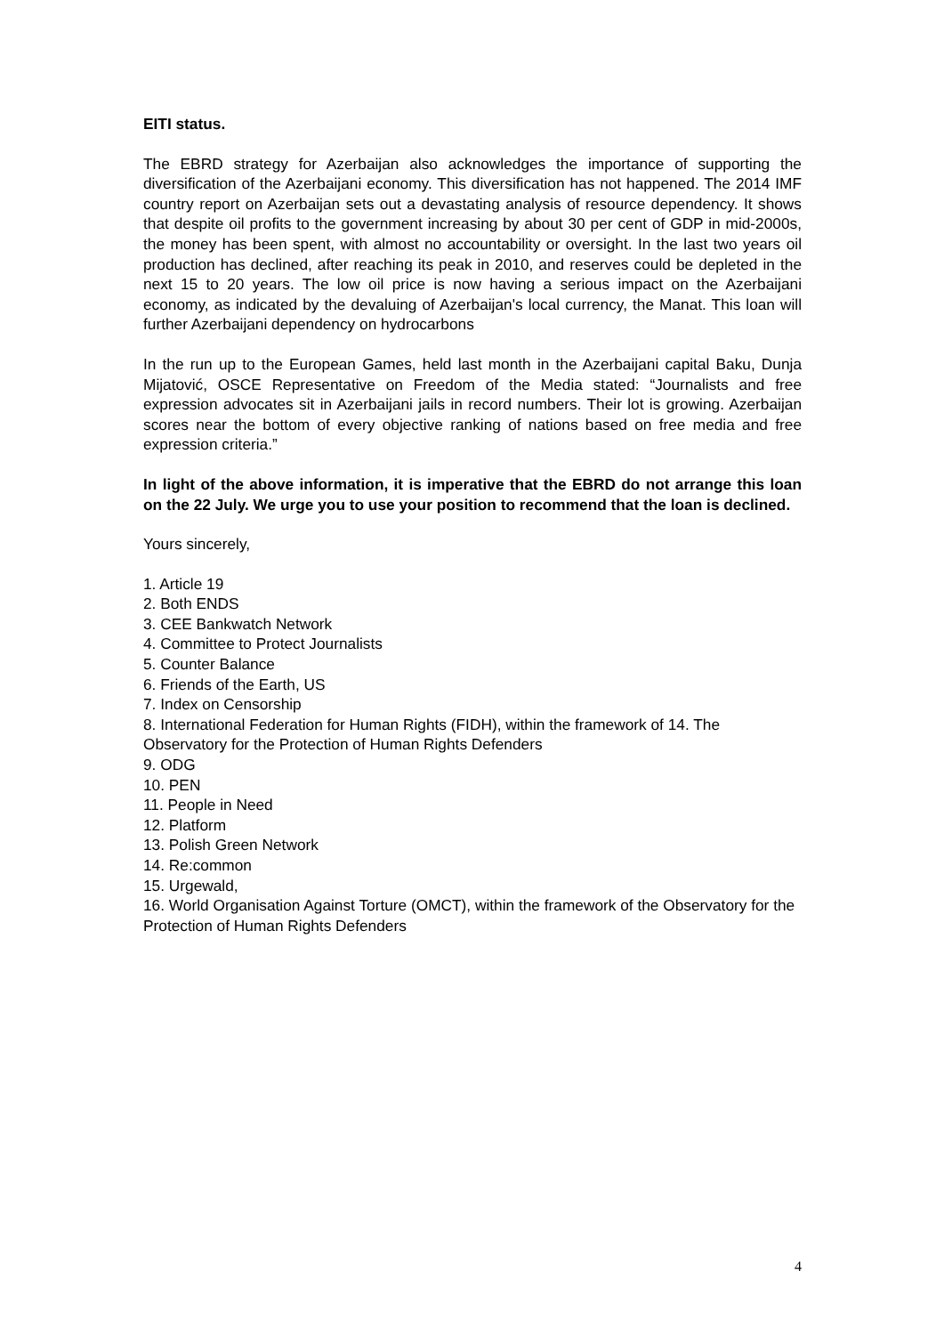EITI status.
The EBRD strategy for Azerbaijan also acknowledges the importance of supporting the diversification of the Azerbaijani economy. This diversification has not happened. The 2014 IMF country report on Azerbaijan sets out a devastating analysis of resource dependency. It shows that despite oil profits to the government increasing by about 30 per cent of GDP in mid-2000s, the money has been spent, with almost no accountability or oversight. In the last two years oil production has declined, after reaching its peak in 2010, and reserves could be depleted in the next 15 to 20 years. The low oil price is now having a serious impact on the Azerbaijani economy, as indicated by the devaluing of Azerbaijan's local currency, the Manat. This loan will further Azerbaijani dependency on hydrocarbons
In the run up to the European Games, held last month in the Azerbaijani capital Baku, Dunja Mijatović, OSCE Representative on Freedom of the Media stated: “Journalists and free expression advocates sit in Azerbaijani jails in record numbers. Their lot is growing. Azerbaijan scores near the bottom of every objective ranking of nations based on free media and free expression criteria.”
In light of the above information, it is imperative that the EBRD do not arrange this loan on the 22 July. We urge you to use your position to recommend that the loan is declined.
Yours sincerely,
1. Article 19
2. Both ENDS
3. CEE Bankwatch Network
4. Committee to Protect Journalists
5. Counter Balance
6. Friends of the Earth, US
7. Index on Censorship
8. International Federation for Human Rights (FIDH), within the framework of 14. The Observatory for the Protection of Human Rights Defenders
9. ODG
10. PEN
11. People in Need
12. Platform
13. Polish Green Network
14. Re:common
15. Urgewald,
16. World Organisation Against Torture (OMCT), within the framework of the Observatory for the Protection of Human Rights Defenders
4